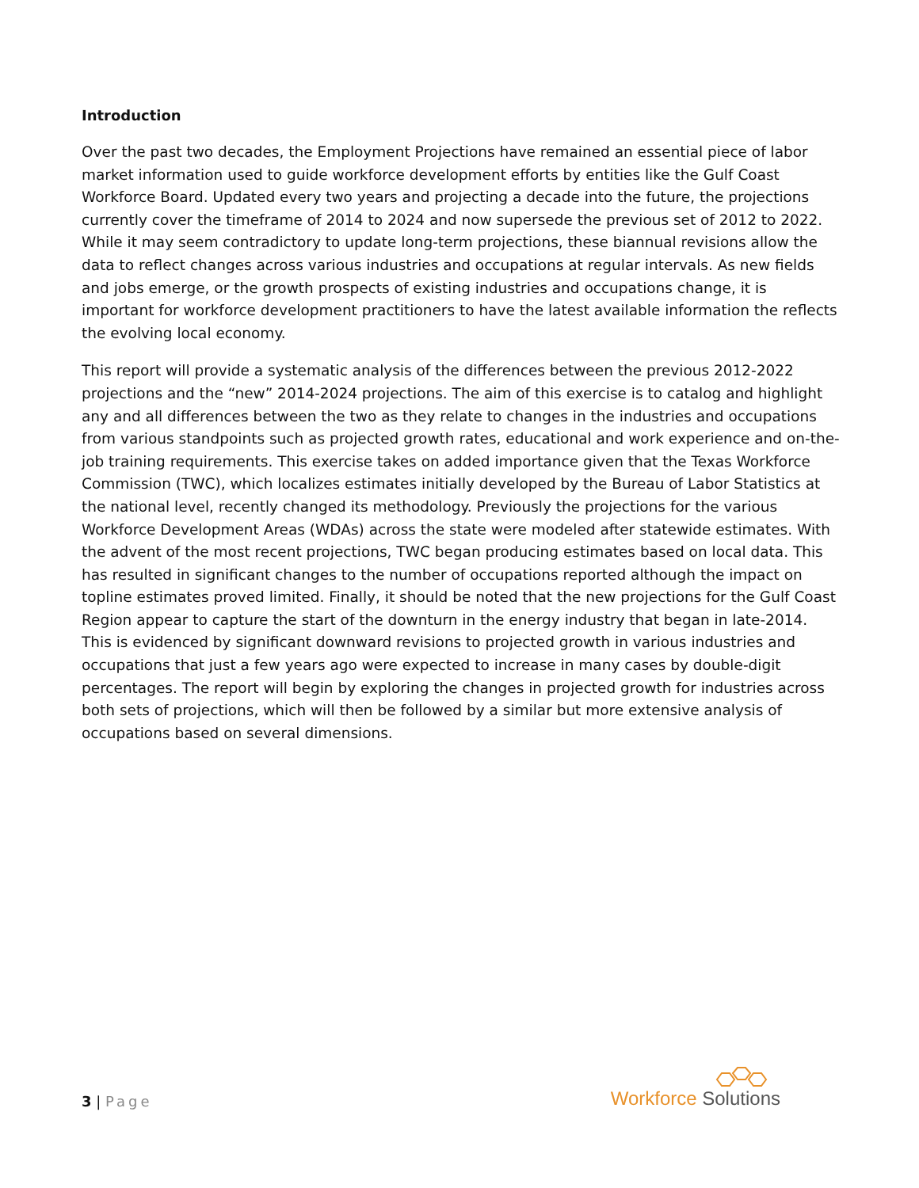Introduction
Over the past two decades, the Employment Projections have remained an essential piece of labor market information used to guide workforce development efforts by entities like the Gulf Coast Workforce Board. Updated every two years and projecting a decade into the future, the projections currently cover the timeframe of 2014 to 2024 and now supersede the previous set of 2012 to 2022. While it may seem contradictory to update long-term projections, these biannual revisions allow the data to reflect changes across various industries and occupations at regular intervals. As new fields and jobs emerge, or the growth prospects of existing industries and occupations change, it is important for workforce development practitioners to have the latest available information the reflects the evolving local economy.
This report will provide a systematic analysis of the differences between the previous 2012-2022 projections and the “new” 2014-2024 projections. The aim of this exercise is to catalog and highlight any and all differences between the two as they relate to changes in the industries and occupations from various standpoints such as projected growth rates, educational and work experience and on-the-job training requirements. This exercise takes on added importance given that the Texas Workforce Commission (TWC), which localizes estimates initially developed by the Bureau of Labor Statistics at the national level, recently changed its methodology. Previously the projections for the various Workforce Development Areas (WDAs) across the state were modeled after statewide estimates. With the advent of the most recent projections, TWC began producing estimates based on local data. This has resulted in significant changes to the number of occupations reported although the impact on topline estimates proved limited. Finally, it should be noted that the new projections for the Gulf Coast Region appear to capture the start of the downturn in the energy industry that began in late-2014. This is evidenced by significant downward revisions to projected growth in various industries and occupations that just a few years ago were expected to increase in many cases by double-digit percentages. The report will begin by exploring the changes in projected growth for industries across both sets of projections, which will then be followed by a similar but more extensive analysis of occupations based on several dimensions.
3 | Page
Workforce Solutions